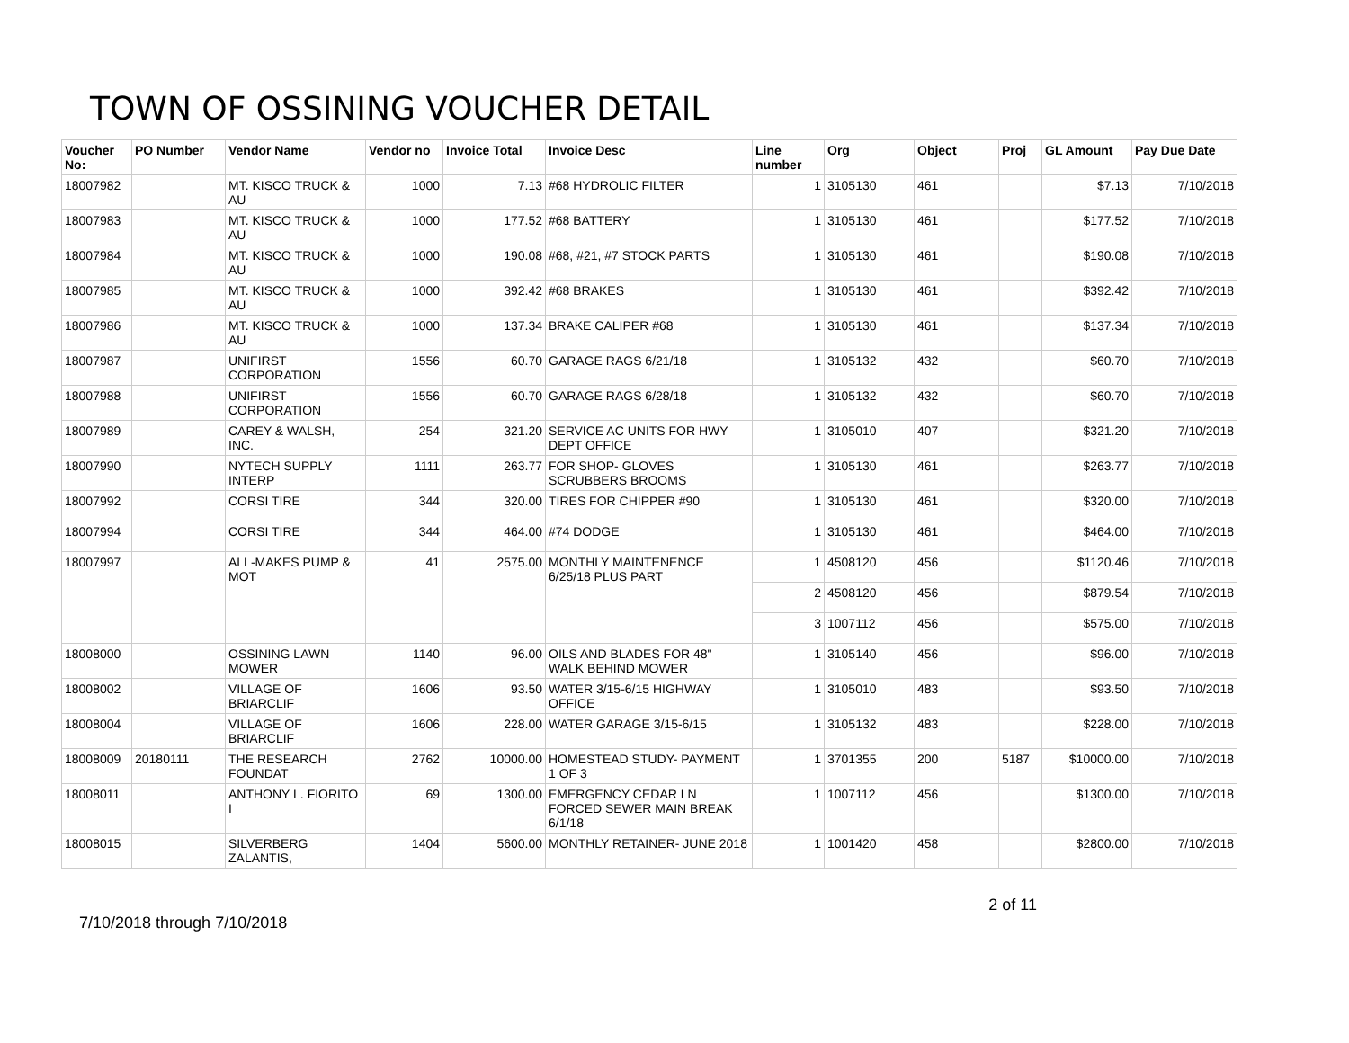TOWN OF OSSINING VOUCHER DETAIL
| Voucher No: | PO Number | Vendor Name | Vendor no | Invoice Total | Invoice Desc | Line number | Org | Object | Proj | GL Amount | Pay Due Date |
| --- | --- | --- | --- | --- | --- | --- | --- | --- | --- | --- | --- |
| 18007982 | | MT. KISCO TRUCK & AU | 1000 | 7.13 | #68 HYDROLIC FILTER | 1 | 3105130 | 461 | | $7.13 | 7/10/2018 |
| 18007983 | | MT. KISCO TRUCK & AU | 1000 | 177.52 | #68 BATTERY | 1 | 3105130 | 461 | | $177.52 | 7/10/2018 |
| 18007984 | | MT. KISCO TRUCK & AU | 1000 | 190.08 | #68, #21, #7 STOCK PARTS | 1 | 3105130 | 461 | | $190.08 | 7/10/2018 |
| 18007985 | | MT. KISCO TRUCK & AU | 1000 | 392.42 | #68 BRAKES | 1 | 3105130 | 461 | | $392.42 | 7/10/2018 |
| 18007986 | | MT. KISCO TRUCK & AU | 1000 | 137.34 | BRAKE CALIPER #68 | 1 | 3105130 | 461 | | $137.34 | 7/10/2018 |
| 18007987 | | UNIFIRST CORPORATION | 1556 | 60.70 | GARAGE RAGS 6/21/18 | 1 | 3105132 | 432 | | $60.70 | 7/10/2018 |
| 18007988 | | UNIFIRST CORPORATION | 1556 | 60.70 | GARAGE RAGS 6/28/18 | 1 | 3105132 | 432 | | $60.70 | 7/10/2018 |
| 18007989 | | CAREY & WALSH, INC. | 254 | 321.20 | SERVICE AC UNITS FOR HWY DEPT OFFICE | 1 | 3105010 | 407 | | $321.20 | 7/10/2018 |
| 18007990 | | NYTECH SUPPLY INTERP | 1111 | 263.77 | FOR SHOP- GLOVES SCRUBBERS BROOMS | 1 | 3105130 | 461 | | $263.77 | 7/10/2018 |
| 18007992 | | CORSI TIRE | 344 | 320.00 | TIRES FOR CHIPPER #90 | 1 | 3105130 | 461 | | $320.00 | 7/10/2018 |
| 18007994 | | CORSI TIRE | 344 | 464.00 | #74 DODGE | 1 | 3105130 | 461 | | $464.00 | 7/10/2018 |
| 18007997 | | ALL-MAKES PUMP & MOT | 41 | 2575.00 | MONTHLY MAINTENENCE 6/25/18 PLUS PART | 1 | 4508120 | 456 | | $1120.46 | 7/10/2018 |
| | | | | | | 2 | 4508120 | 456 | | $879.54 | 7/10/2018 |
| | | | | | | 3 | 1007112 | 456 | | $575.00 | 7/10/2018 |
| 18008000 | | OSSINING LAWN MOWER | 1140 | 96.00 | OILS AND BLADES FOR 48" WALK BEHIND MOWER | 1 | 3105140 | 456 | | $96.00 | 7/10/2018 |
| 18008002 | | VILLAGE OF BRIARCLIF | 1606 | 93.50 | WATER 3/15-6/15 HIGHWAY OFFICE | 1 | 3105010 | 483 | | $93.50 | 7/10/2018 |
| 18008004 | | VILLAGE OF BRIARCLIF | 1606 | 228.00 | WATER GARAGE 3/15-6/15 | 1 | 3105132 | 483 | | $228.00 | 7/10/2018 |
| 18008009 | 20180111 | THE RESEARCH FOUNDAT | 2762 | 10000.00 | HOMESTEAD STUDY- PAYMENT 1 OF 3 | 1 | 3701355 | 200 | 5187 | $10000.00 | 7/10/2018 |
| 18008011 | | ANTHONY L. FIORITO I | 69 | 1300.00 | EMERGENCY CEDAR LN FORCED SEWER MAIN BREAK 6/1/18 | 1 | 1007112 | 456 | | $1300.00 | 7/10/2018 |
| 18008015 | | SILVERBERG ZALANTIS, | 1404 | 5600.00 | MONTHLY RETAINER- JUNE 2018 | 1 | 1001420 | 458 | | $2800.00 | 7/10/2018 |
7/10/2018 through 7/10/2018
2 of 11